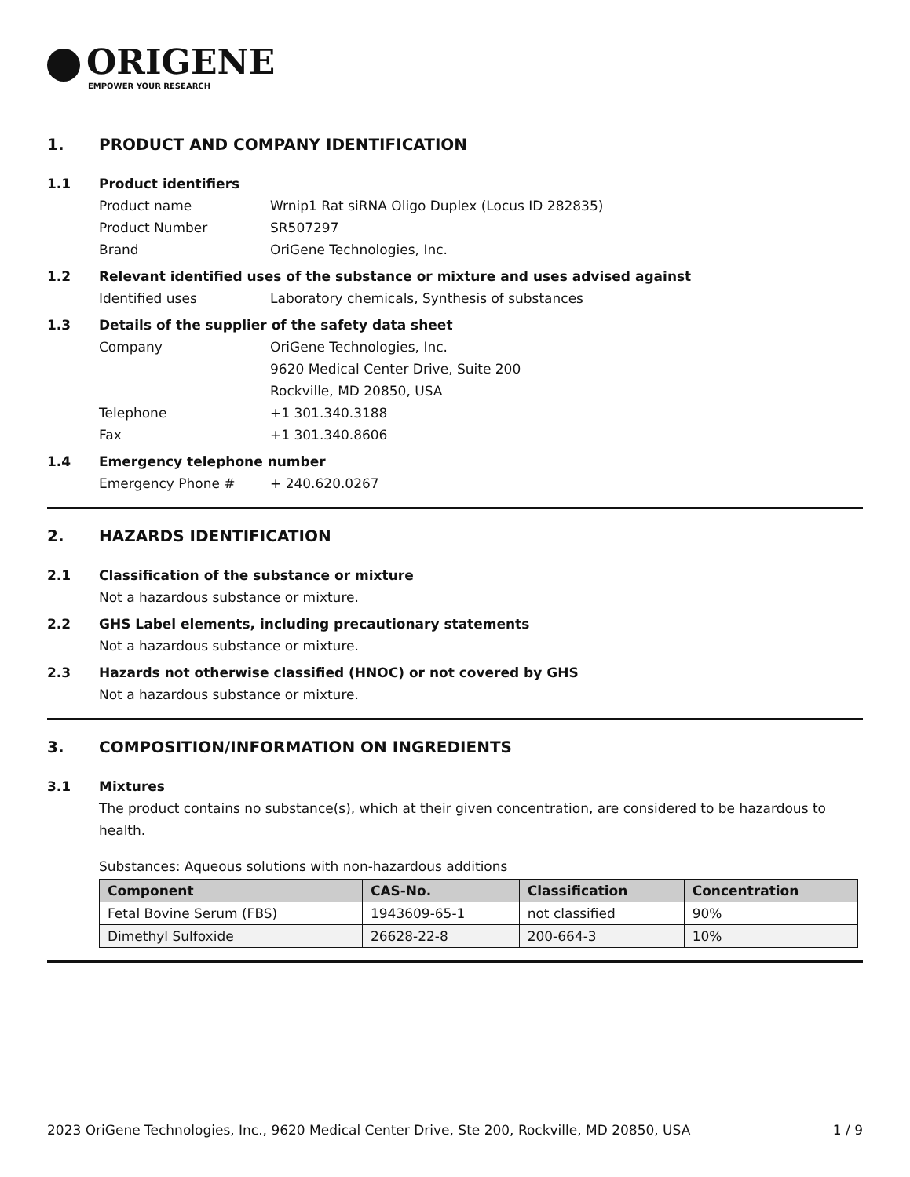ORIGENE
EMPOWER YOUR RESEARCH
1. PRODUCT AND COMPANY IDENTIFICATION
1.1 Product identifiers
Product name Wrnip1 Rat siRNA Oligo Duplex (Locus ID 282835)
Product Number SR507297
Brand OriGene Technologies, Inc.
1.2 Relevant identified uses of the substance or mixture and uses advised against
Identified uses Laboratory chemicals, Synthesis of substances
1.3 Details of the supplier of the safety data sheet
Company OriGene Technologies, Inc.
9620 Medical Center Drive, Suite 200
Rockville, MD 20850, USA
Telephone +1 301.340.3188
Fax +1 301.340.8606
1.4 Emergency telephone number
Emergency Phone # + 240.620.0267
2. HAZARDS IDENTIFICATION
2.1 Classification of the substance or mixture
Not a hazardous substance or mixture.
2.2 GHS Label elements, including precautionary statements
Not a hazardous substance or mixture.
2.3 Hazards not otherwise classified (HNOC) or not covered by GHS
Not a hazardous substance or mixture.
3. COMPOSITION/INFORMATION ON INGREDIENTS
3.1 Mixtures
The product contains no substance(s), which at their given concentration, are considered to be hazardous to health.
Substances: Aqueous solutions with non-hazardous additions
| Component | CAS-No. | Classification | Concentration |
| --- | --- | --- | --- |
| Fetal Bovine Serum (FBS) | 1943609-65-1 | not classified | 90% |
| Dimethyl Sulfoxide | 26628-22-8 | 200-664-3 | 10% |
2023 OriGene Technologies, Inc., 9620 Medical Center Drive, Ste 200, Rockville, MD 20850, USA 1 / 9